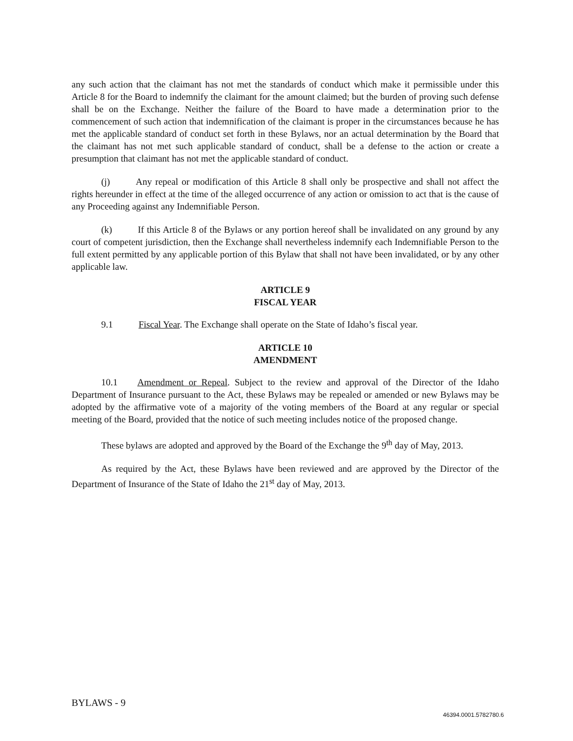any such action that the claimant has not met the standards of conduct which make it permissible under this Article 8 for the Board to indemnify the claimant for the amount claimed; but the burden of proving such defense shall be on the Exchange. Neither the failure of the Board to have made a determination prior to the commencement of such action that indemnification of the claimant is proper in the circumstances because he has met the applicable standard of conduct set forth in these Bylaws, nor an actual determination by the Board that the claimant has not met such applicable standard of conduct, shall be a defense to the action or create a presumption that claimant has not met the applicable standard of conduct.
(j) Any repeal or modification of this Article 8 shall only be prospective and shall not affect the rights hereunder in effect at the time of the alleged occurrence of any action or omission to act that is the cause of any Proceeding against any Indemnifiable Person.
(k) If this Article 8 of the Bylaws or any portion hereof shall be invalidated on any ground by any court of competent jurisdiction, then the Exchange shall nevertheless indemnify each Indemnifiable Person to the full extent permitted by any applicable portion of this Bylaw that shall not have been invalidated, or by any other applicable law.
ARTICLE 9
FISCAL YEAR
9.1 Fiscal Year. The Exchange shall operate on the State of Idaho’s fiscal year.
ARTICLE 10
AMENDMENT
10.1 Amendment or Repeal. Subject to the review and approval of the Director of the Idaho Department of Insurance pursuant to the Act, these Bylaws may be repealed or amended or new Bylaws may be adopted by the affirmative vote of a majority of the voting members of the Board at any regular or special meeting of the Board, provided that the notice of such meeting includes notice of the proposed change.
These bylaws are adopted and approved by the Board of the Exchange the 9<sup>th</sup> day of May, 2013.
As required by the Act, these Bylaws have been reviewed and are approved by the Director of the Department of Insurance of the State of Idaho the 21<sup>st</sup> day of May, 2013.
BYLAWS - 9
46394.0001.5782780.6